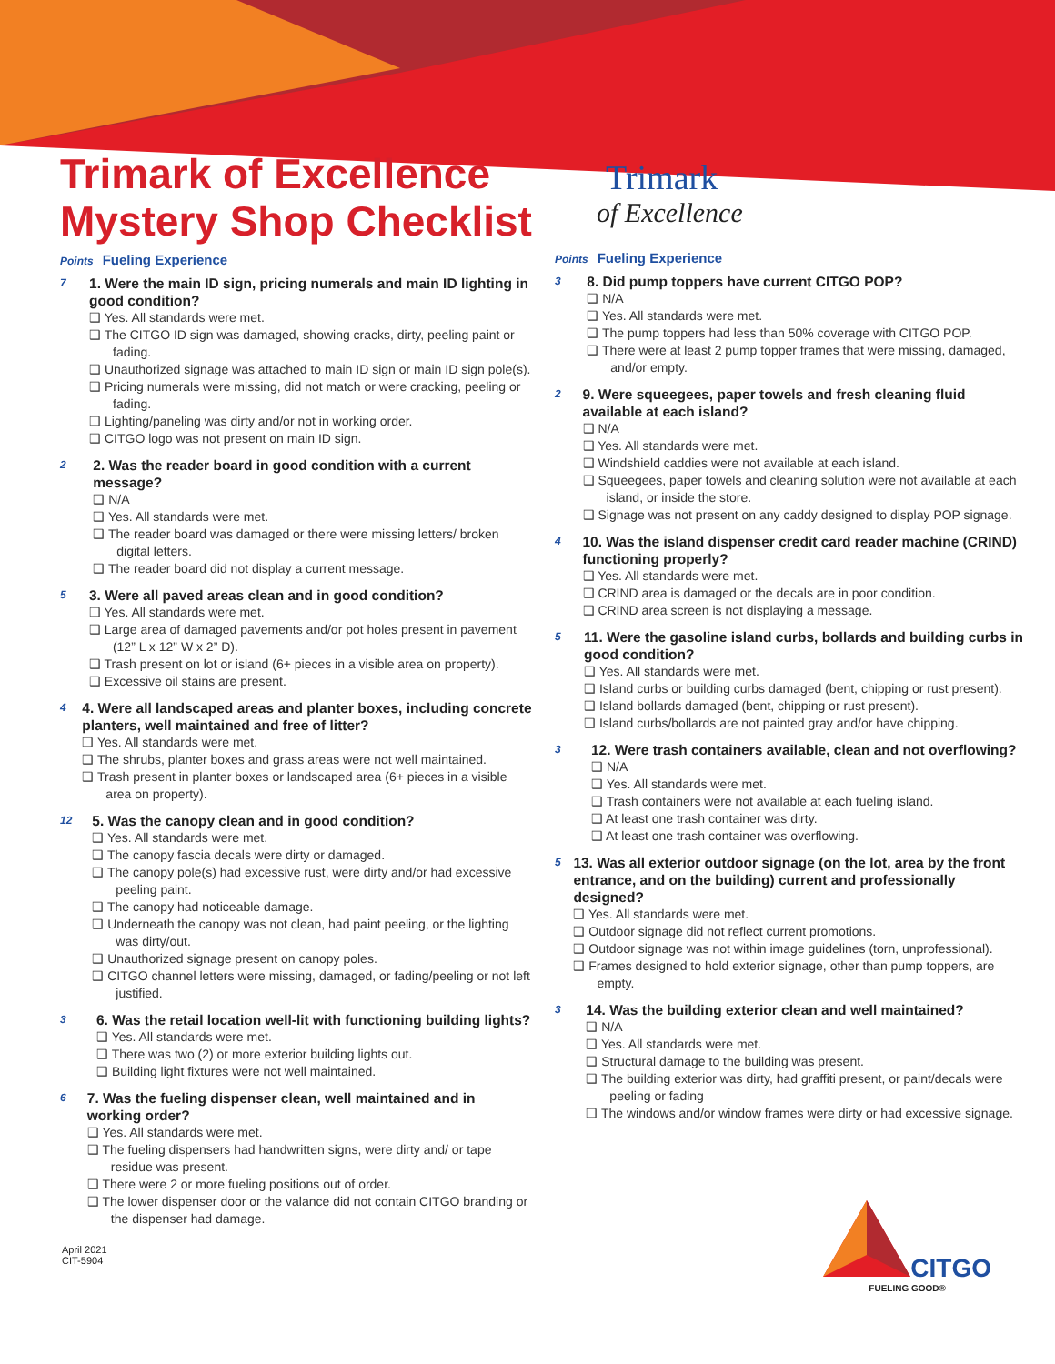Trimark of Excellence
Mystery Shop Checklist
Points Fueling Experience
7
1. Were the main ID sign, pricing numerals and main ID lighting in good condition?
❑ Yes. All standards were met.
❑ The CITGO ID sign was damaged, showing cracks, dirty, peeling paint or fading.
❑ Unauthorized signage was attached to main ID sign or main ID sign pole(s).
❑ Pricing numerals were missing, did not match or were cracking, peeling or fading.
❑ Lighting/paneling was dirty and/or not in working order.
❑ CITGO logo was not present on main ID sign.
2
2. Was the reader board in good condition with a current message?
❑ N/A
❑ Yes. All standards were met.
❑ The reader board was damaged or there were missing letters/ broken digital letters.
❑ The reader board did not display a current message.
5
3. Were all paved areas clean and in good condition?
❑ Yes. All standards were met.
❑ Large area of damaged pavements and/or pot holes present in pavement (12” L x 12” W x 2” D).
❑ Trash present on lot or island (6+ pieces in a visible area on property).
❑ Excessive oil stains are present.
4
4. Were all landscaped areas and planter boxes, including concrete planters, well maintained and free of litter?
❑ Yes. All standards were met.
❑ The shrubs, planter boxes and grass areas were not well maintained.
❑ Trash present in planter boxes or landscaped area (6+ pieces in a visible area on property).
12
5. Was the canopy clean and in good condition?
❑ Yes. All standards were met.
❑ The canopy fascia decals were dirty or damaged.
❑ The canopy pole(s) had excessive rust, were dirty and/or had excessive peeling paint.
❑ The canopy had noticeable damage.
❑ Underneath the canopy was not clean, had paint peeling, or the lighting was dirty/out.
❑ Unauthorized signage present on canopy poles.
❑ CITGO channel letters were missing, damaged, or fading/peeling or not left justified.
3
6. Was the retail location well-lit with functioning building lights?
❑ Yes. All standards were met.
❑ There was two (2) or more exterior building lights out.
❑ Building light fixtures were not well maintained.
6
7. Was the fueling dispenser clean, well maintained and in working order?
❑ Yes. All standards were met.
❑ The fueling dispensers had handwritten signs, were dirty and/ or tape residue was present.
❑ There were 2 or more fueling positions out of order.
❑ The lower dispenser door or the valance did not contain CITGO branding or the dispenser had damage.
April 2021
CIT-5904
Trimark
of Excellence
Points Fueling Experience
3
8. Did pump toppers have current CITGO POP?
❑ N/A
❑ Yes. All standards were met.
❑ The pump toppers had less than 50% coverage with CITGO POP.
❑ There were at least 2 pump topper frames that were missing, damaged, and/or empty.
2
9. Were squeegees, paper towels and fresh cleaning fluid available at each island?
❑ N/A
❑ Yes. All standards were met.
❑ Windshield caddies were not available at each island.
❑ Squeegees, paper towels and cleaning solution were not available at each island, or inside the store.
❑ Signage was not present on any caddy designed to display POP signage.
4
10. Was the island dispenser credit card reader machine (CRIND) functioning properly?
❑ Yes. All standards were met.
❑ CRIND area is damaged or the decals are in poor condition.
❑ CRIND area screen is not displaying a message.
5
11. Were the gasoline island curbs, bollards and building curbs in good condition?
❑ Yes. All standards were met.
❑ Island curbs or building curbs damaged (bent, chipping or rust present).
❑ Island bollards damaged (bent, chipping or rust present).
❑ Island curbs/bollards are not painted gray and/or have chipping.
3
12. Were trash containers available, clean and not overflowing?
❑ N/A
❑ Yes. All standards were met.
❑ Trash containers were not available at each fueling island.
❑ At least one trash container was dirty.
❑ At least one trash container was overflowing.
5
13. Was all exterior outdoor signage (on the lot, area by the front entrance, and on the building) current and professionally designed?
❑ Yes. All standards were met.
❑ Outdoor signage did not reflect current promotions.
❑ Outdoor signage was not within image guidelines (torn, unprofessional).
❑ Frames designed to hold exterior signage, other than pump toppers, are empty.
3
14. Was the building exterior clean and well maintained?
❑ N/A
❑ Yes. All standards were met.
❑ Structural damage to the building was present.
❑ The building exterior was dirty, had graffiti present, or paint/decals were peeling or fading
❑ The windows and/or window frames were dirty or had excessive signage.
CITGO
FUELING GOOD®